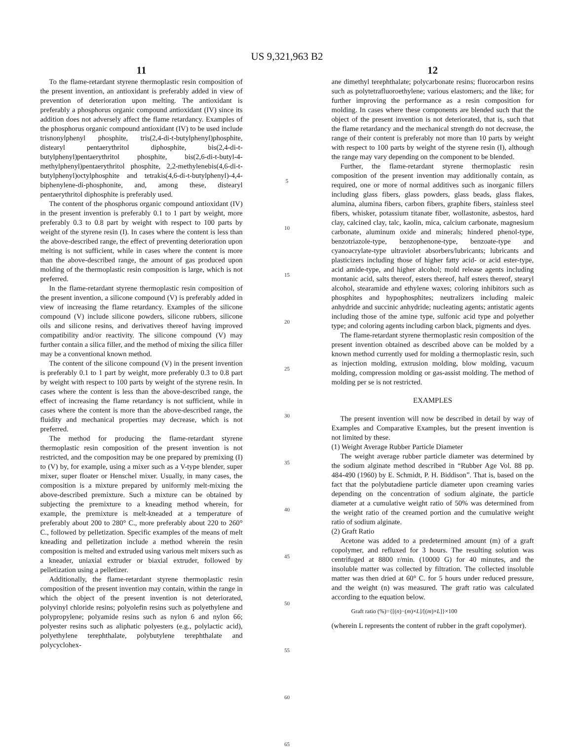US 9,321,963 B2
11
To the flame-retardant styrene thermoplastic resin composition of the present invention, an antioxidant is preferably added in view of prevention of deterioration upon melting. The antioxidant is preferably a phosphorus organic compound antioxidant (IV) since its addition does not adversely affect the flame retardancy. Examples of the phosphorus organic compound antioxidant (IV) to be used include trisnonylphenyl phosphite, tris(2,4-di-t-butylphenyl)phosphite, distearyl pentaerythritol diphosphite, bis(2,4-di-t-butylphenyl)pentaerythritol phosphite, bis(2,6-di-t-butyl-4-methylphenyl)pentaerythritol phosphite, 2,2-methylenebis(4,6-di-t-butylphenyl)octylphosphite and tetrakis(4,6-di-t-butylphenyl)-4,4-biphenylene-di-phosphonite, and, among these, distearyl pentaerythritol diphosphite is preferably used.
The content of the phosphorus organic compound antioxidant (IV) in the present invention is preferably 0.1 to 1 part by weight, more preferably 0.3 to 0.8 part by weight with respect to 100 parts by weight of the styrene resin (I). In cases where the content is less than the above-described range, the effect of preventing deterioration upon melting is not sufficient, while in cases where the content is more than the above-described range, the amount of gas produced upon molding of the thermoplastic resin composition is large, which is not preferred.
In the flame-retardant styrene thermoplastic resin composition of the present invention, a silicone compound (V) is preferably added in view of increasing the flame retardancy. Examples of the silicone compound (V) include silicone powders, silicone rubbers, silicone oils and silicone resins, and derivatives thereof having improved compatibility and/or reactivity. The silicone compound (V) may further contain a silica filler, and the method of mixing the silica filler may be a conventional known method.
The content of the silicone compound (V) in the present invention is preferably 0.1 to 1 part by weight, more preferably 0.3 to 0.8 part by weight with respect to 100 parts by weight of the styrene resin. In cases where the content is less than the above-described range, the effect of increasing the flame retardancy is not sufficient, while in cases where the content is more than the above-described range, the fluidity and mechanical properties may decrease, which is not preferred.
The method for producing the flame-retardant styrene thermoplastic resin composition of the present invention is not restricted, and the composition may be one prepared by premixing (I) to (V) by, for example, using a mixer such as a V-type blender, super mixer, super floater or Henschel mixer. Usually, in many cases, the composition is a mixture prepared by uniformly melt-mixing the above-described premixture. Such a mixture can be obtained by subjecting the premixture to a kneading method wherein, for example, the premixture is melt-kneaded at a temperature of preferably about 200 to 280° C., more preferably about 220 to 260° C., followed by pelletization. Specific examples of the means of melt kneading and pelletization include a method wherein the resin composition is melted and extruded using various melt mixers such as a kneader, uniaxial extruder or biaxial extruder, followed by pelletization using a pelletizer.
Additionally, the flame-retardant styrene thermoplastic resin composition of the present invention may contain, within the range in which the object of the present invention is not deteriorated, polyvinyl chloride resins; polyolefin resins such as polyethylene and polypropylene; polyamide resins such as nylon 6 and nylon 66; polyester resins such as aliphatic polyesters (e.g., polylactic acid), polyethylene terephthalate, polybutylene terephthalate and polycyclohex-
5
10
15
20
25
30
35
40
45
50
55
60
65
12
ane dimethyl terephthalate; polycarbonate resins; fluorocarbon resins such as polytetrafluoroethylene; various elastomers; and the like; for further improving the performance as a resin composition for molding. In cases where these components are blended such that the object of the present invention is not deteriorated, that is, such that the flame retardancy and the mechanical strength do not decrease, the range of their content is preferably not more than 10 parts by weight with respect to 100 parts by weight of the styrene resin (I), although the range may vary depending on the component to be blended.
Further, the flame-retardant styrene thermoplastic resin composition of the present invention may additionally contain, as required, one or more of normal additives such as inorganic fillers including glass fibers, glass powders, glass beads, glass flakes, alumina, alumina fibers, carbon fibers, graphite fibers, stainless steel fibers, whisker, potassium titanate fiber, wollastonite, asbestos, hard clay, calcined clay, talc, kaolin, mica, calcium carbonate, magnesium carbonate, aluminum oxide and minerals; hindered phenol-type, benzotriazole-type, benzophenone-type, benzoate-type and cyanoacrylate-type ultraviolet absorbers/lubricants; lubricants and plasticizers including those of higher fatty acid- or acid ester-type, acid amide-type, and higher alcohol; mold release agents including montanic acid, salts thereof, esters thereof, half esters thereof, stearyl alcohol, stearamide and ethylene waxes; coloring inhibitors such as phosphites and hypophosphites; neutralizers including maleic anhydride and succinic anhydride; nucleating agents; antistatic agents including those of the amine type, sulfonic acid type and polyether type; and coloring agents including carbon black, pigments and dyes.
The flame-retardant styrene thermoplastic resin composition of the present invention obtained as described above can be molded by a known method currently used for molding a thermoplastic resin, such as injection molding, extrusion molding, blow molding, vacuum molding, compression molding or gas-assist molding. The method of molding per se is not restricted.
EXAMPLES
The present invention will now be described in detail by way of Examples and Comparative Examples, but the present invention is not limited by these.
(1) Weight Average Rubber Particle Diameter
The weight average rubber particle diameter was determined by the sodium alginate method described in “Rubber Age Vol. 88 pp. 484-490 (1960) by E. Schmidt, P. H. Biddison”. That is, based on the fact that the polybutadiene particle diameter upon creaming varies depending on the concentration of sodium alginate, the particle diameter at a cumulative weight ratio of 50% was determined from the weight ratio of the creamed portion and the cumulative weight ratio of sodium alginate.
(2) Graft Ratio
Acetone was added to a predetermined amount (m) of a graft copolymer, and refluxed for 3 hours. The resulting solution was centrifuged at 8800 r/min. (10000 G) for 40 minutes, and the insoluble matter was collected by filtration. The collected insoluble matter was then dried at 60° C. for 5 hours under reduced pressure, and the weight (n) was measured. The graft ratio was calculated according to the equation below.
Graft ratio (%)={[(n)−(m)×L]/[(m)×L]}×100
(wherein L represents the content of rubber in the graft copolymer).